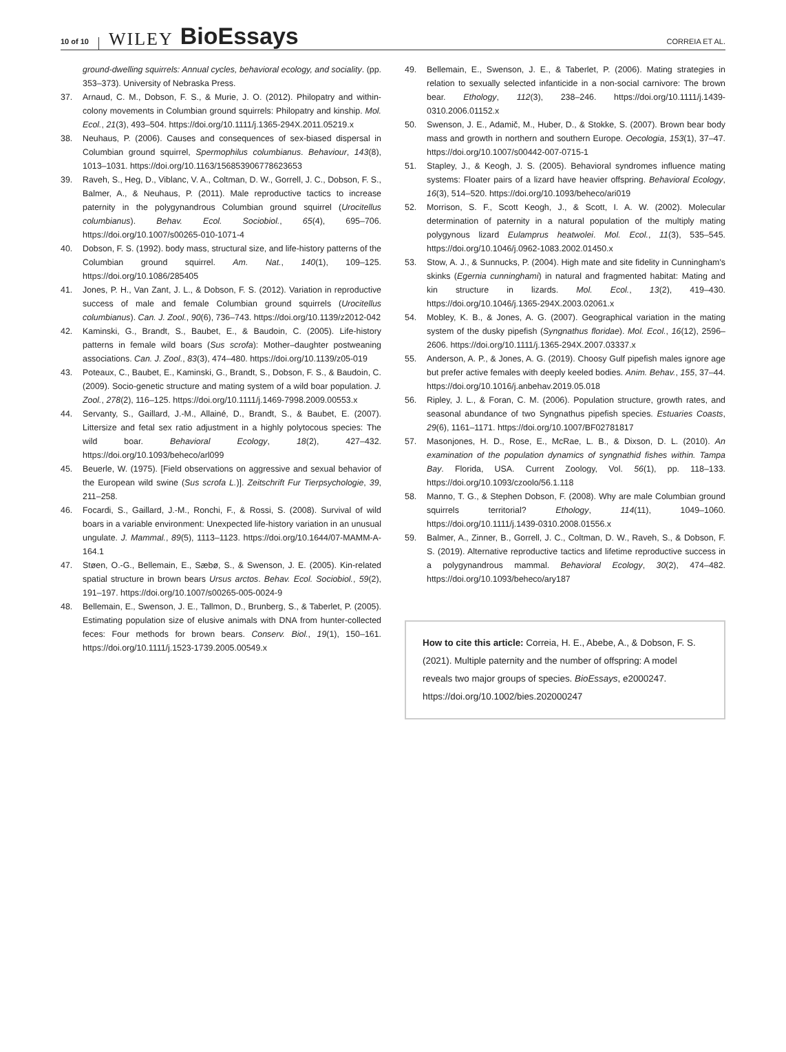10 of 10 WILEY BioEssays CORREIA ET AL.
ground-dwelling squirrels: Annual cycles, behavioral ecology, and sociality. (pp. 353–373). University of Nebraska Press.
37. Arnaud, C. M., Dobson, F. S., & Murie, J. O. (2012). Philopatry and within-colony movements in Columbian ground squirrels: Philopatry and kinship. Mol. Ecol., 21(3), 493–504. https://doi.org/10.1111/j.1365-294X.2011.05219.x
38. Neuhaus, P. (2006). Causes and consequences of sex-biased dispersal in Columbian ground squirrel, Spermophilus columbianus. Behaviour, 143(8), 1013–1031. https://doi.org/10.1163/156853906778623653
39. Raveh, S., Heg, D., Viblanc, V. A., Coltman, D. W., Gorrell, J. C., Dobson, F. S., Balmer, A., & Neuhaus, P. (2011). Male reproductive tactics to increase paternity in the polygynandrous Columbian ground squirrel (Urocitellus columbianus). Behav. Ecol. Sociobiol., 65(4), 695–706. https://doi.org/10.1007/s00265-010-1071-4
40. Dobson, F. S. (1992). body mass, structural size, and life-history patterns of the Columbian ground squirrel. Am. Nat., 140(1), 109–125. https://doi.org/10.1086/285405
41. Jones, P. H., Van Zant, J. L., & Dobson, F. S. (2012). Variation in reproductive success of male and female Columbian ground squirrels (Urocitellus columbianus). Can. J. Zool., 90(6), 736–743. https://doi.org/10.1139/z2012-042
42. Kaminski, G., Brandt, S., Baubet, E., & Baudoin, C. (2005). Life-history patterns in female wild boars (Sus scrofa): Mother–daughter postweaning associations. Can. J. Zool., 83(3), 474–480. https://doi.org/10.1139/z05-019
43. Poteaux, C., Baubet, E., Kaminski, G., Brandt, S., Dobson, F. S., & Baudoin, C. (2009). Socio-genetic structure and mating system of a wild boar population. J. Zool., 278(2), 116–125. https://doi.org/10.1111/j.1469-7998.2009.00553.x
44. Servanty, S., Gaillard, J.-M., Allainé, D., Brandt, S., & Baubet, E. (2007). Littersize and fetal sex ratio adjustment in a highly polytocous species: The wild boar. Behavioral Ecology, 18(2), 427–432. https://doi.org/10.1093/beheco/arl099
45. Beuerle, W. (1975). [Field observations on aggressive and sexual behavior of the European wild swine (Sus scrofa L.)]. Zeitschrift Fur Tierpsychologie, 39, 211–258.
46. Focardi, S., Gaillard, J.-M., Ronchi, F., & Rossi, S. (2008). Survival of wild boars in a variable environment: Unexpected life-history variation in an unusual ungulate. J. Mammal., 89(5), 1113–1123. https://doi.org/10.1644/07-MAMM-A-164.1
47. Støen, O.-G., Bellemain, E., Sæbø, S., & Swenson, J. E. (2005). Kin-related spatial structure in brown bears Ursus arctos. Behav. Ecol. Sociobiol., 59(2), 191–197. https://doi.org/10.1007/s00265-005-0024-9
48. Bellemain, E., Swenson, J. E., Tallmon, D., Brunberg, S., & Taberlet, P. (2005). Estimating population size of elusive animals with DNA from hunter-collected feces: Four methods for brown bears. Conserv. Biol., 19(1), 150–161. https://doi.org/10.1111/j.1523-1739.2005.00549.x
49. Bellemain, E., Swenson, J. E., & Taberlet, P. (2006). Mating strategies in relation to sexually selected infanticide in a non-social carnivore: The brown bear. Ethology, 112(3), 238–246. https://doi.org/10.1111/j.1439-0310.2006.01152.x
50. Swenson, J. E., Adamič, M., Huber, D., & Stokke, S. (2007). Brown bear body mass and growth in northern and southern Europe. Oecologia, 153(1), 37–47. https://doi.org/10.1007/s00442-007-0715-1
51. Stapley, J., & Keogh, J. S. (2005). Behavioral syndromes influence mating systems: Floater pairs of a lizard have heavier offspring. Behavioral Ecology, 16(3), 514–520. https://doi.org/10.1093/beheco/ari019
52. Morrison, S. F., Scott Keogh, J., & Scott, I. A. W. (2002). Molecular determination of paternity in a natural population of the multiply mating polygynous lizard Eulamprus heatwolei. Mol. Ecol., 11(3), 535–545. https://doi.org/10.1046/j.0962-1083.2002.01450.x
53. Stow, A. J., & Sunnucks, P. (2004). High mate and site fidelity in Cunningham's skinks (Egernia cunninghami) in natural and fragmented habitat: Mating and kin structure in lizards. Mol. Ecol., 13(2), 419–430. https://doi.org/10.1046/j.1365-294X.2003.02061.x
54. Mobley, K. B., & Jones, A. G. (2007). Geographical variation in the mating system of the dusky pipefish (Syngnathus floridae). Mol. Ecol., 16(12), 2596–2606. https://doi.org/10.1111/j.1365-294X.2007.03337.x
55. Anderson, A. P., & Jones, A. G. (2019). Choosy Gulf pipefish males ignore age but prefer active females with deeply keeled bodies. Anim. Behav., 155, 37–44. https://doi.org/10.1016/j.anbehav.2019.05.018
56. Ripley, J. L., & Foran, C. M. (2006). Population structure, growth rates, and seasonal abundance of two Syngnathus pipefish species. Estuaries Coasts, 29(6), 1161–1171. https://doi.org/10.1007/BF02781817
57. Masonjones, H. D., Rose, E., McRae, L. B., & Dixson, D. L. (2010). An examination of the population dynamics of syngnathid fishes within. Tampa Bay. Florida, USA. Current Zoology, Vol. 56(1), pp. 118–133. https://doi.org/10.1093/czoolo/56.1.118
58. Manno, T. G., & Stephen Dobson, F. (2008). Why are male Columbian ground squirrels territorial? Ethology, 114(11), 1049–1060. https://doi.org/10.1111/j.1439-0310.2008.01556.x
59. Balmer, A., Zinner, B., Gorrell, J. C., Coltman, D. W., Raveh, S., & Dobson, F. S. (2019). Alternative reproductive tactics and lifetime reproductive success in a polygynandrous mammal. Behavioral Ecology, 30(2), 474–482. https://doi.org/10.1093/beheco/ary187
How to cite this article: Correia, H. E., Abebe, A., & Dobson, F. S. (2021). Multiple paternity and the number of offspring: A model reveals two major groups of species. BioEssays, e2000247. https://doi.org/10.1002/bies.202000247